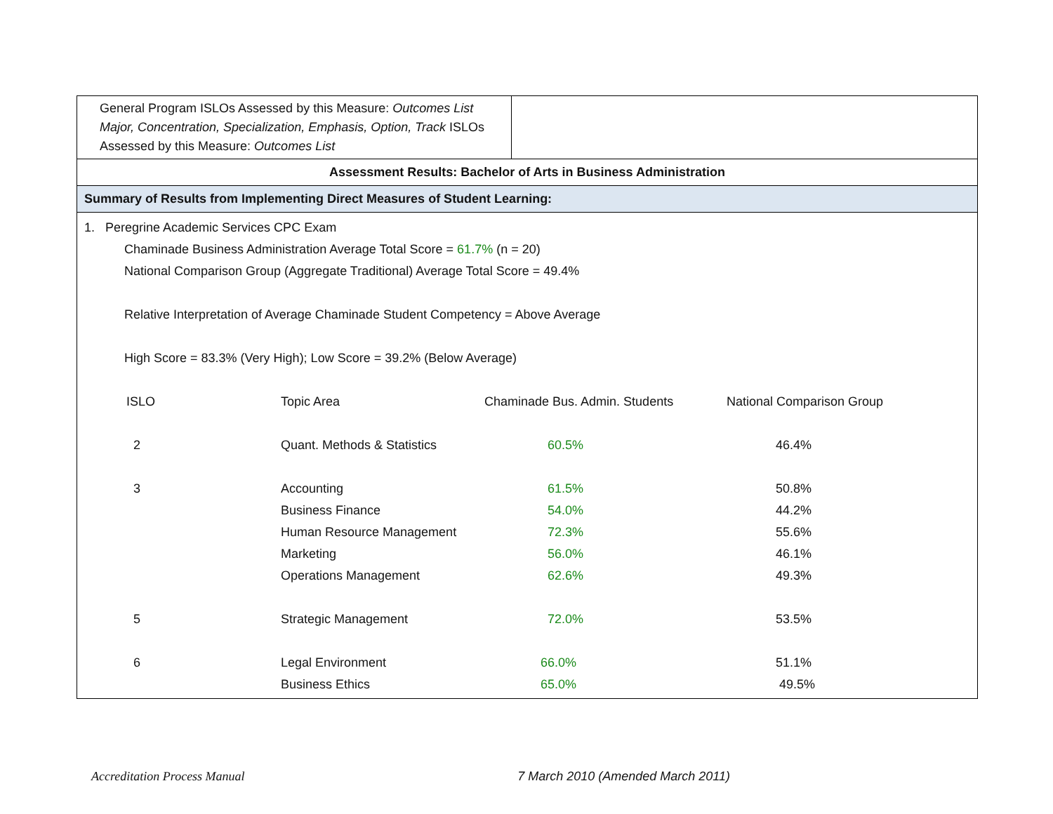General Program ISLOs Assessed by this Measure: Outcomes List
Major, Concentration, Specialization, Emphasis, Option, Track ISLOs
Assessed by this Measure: Outcomes List
Assessment Results: Bachelor of Arts in Business Administration
Summary of Results from Implementing Direct Measures of Student Learning:
1. Peregrine Academic Services CPC Exam
Chaminade Business Administration Average Total Score = 61.7% (n = 20)
National Comparison Group (Aggregate Traditional) Average Total Score = 49.4%
Relative Interpretation of Average Chaminade Student Competency = Above Average
High Score = 83.3% (Very High); Low Score = 39.2% (Below Average)
| ISLO | Topic Area | Chaminade Bus. Admin. Students | National Comparison Group |
| --- | --- | --- | --- |
| 2 | Quant. Methods & Statistics | 60.5% | 46.4% |
| 3 | Accounting | 61.5% | 50.8% |
| | Business Finance | 54.0% | 44.2% |
| | Human Resource Management | 72.3% | 55.6% |
| | Marketing | 56.0% | 46.1% |
| | Operations Management | 62.6% | 49.3% |
| 5 | Strategic Management | 72.0% | 53.5% |
| 6 | Legal Environment | 66.0% | 51.1% |
| | Business Ethics | 65.0% | 49.5% |
Accreditation Process Manual 7 March 2010 (Amended March 2011)